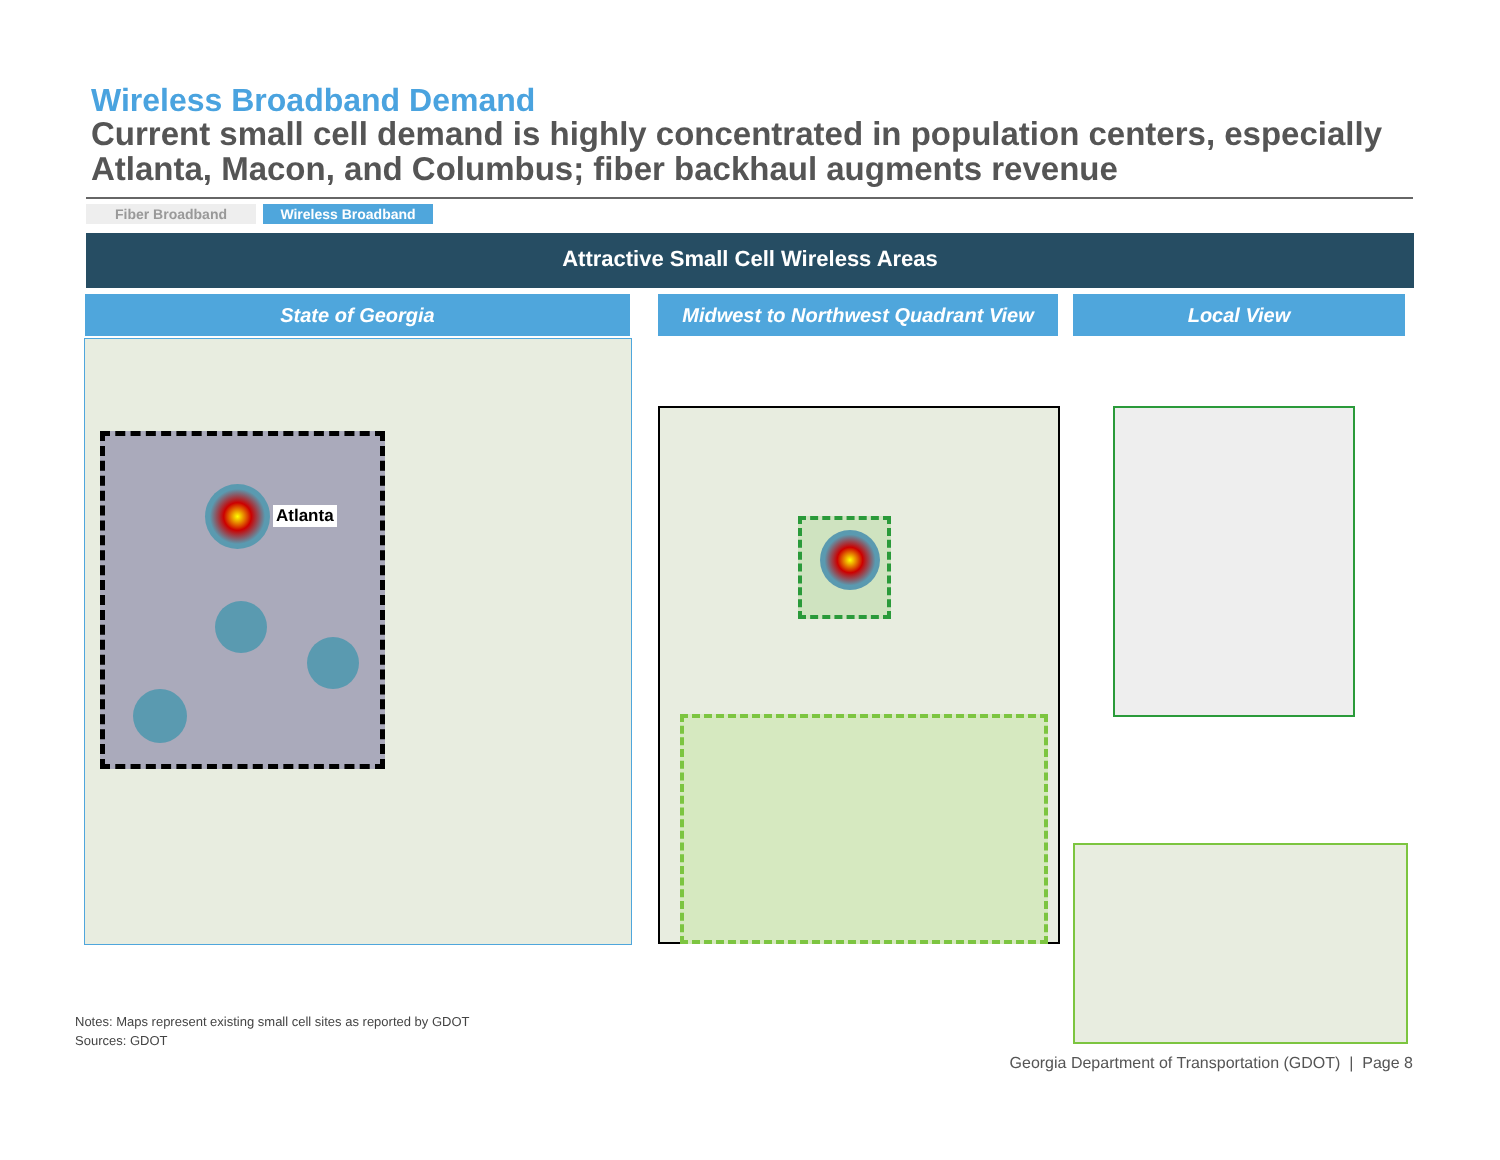Wireless Broadband Demand
Current small cell demand is highly concentrated in population centers, especially Atlanta, Macon, and Columbus; fiber backhaul augments revenue
Fiber Broadband Wireless Broadband
Attractive Small Cell Wireless Areas
State of Georgia
Midwest to Northwest Quadrant View
Local View
Atlanta
Notes: Maps represent existing small cell sites as reported by GDOT
Sources: GDOT
Georgia Department of Transportation (GDOT) | Page 8